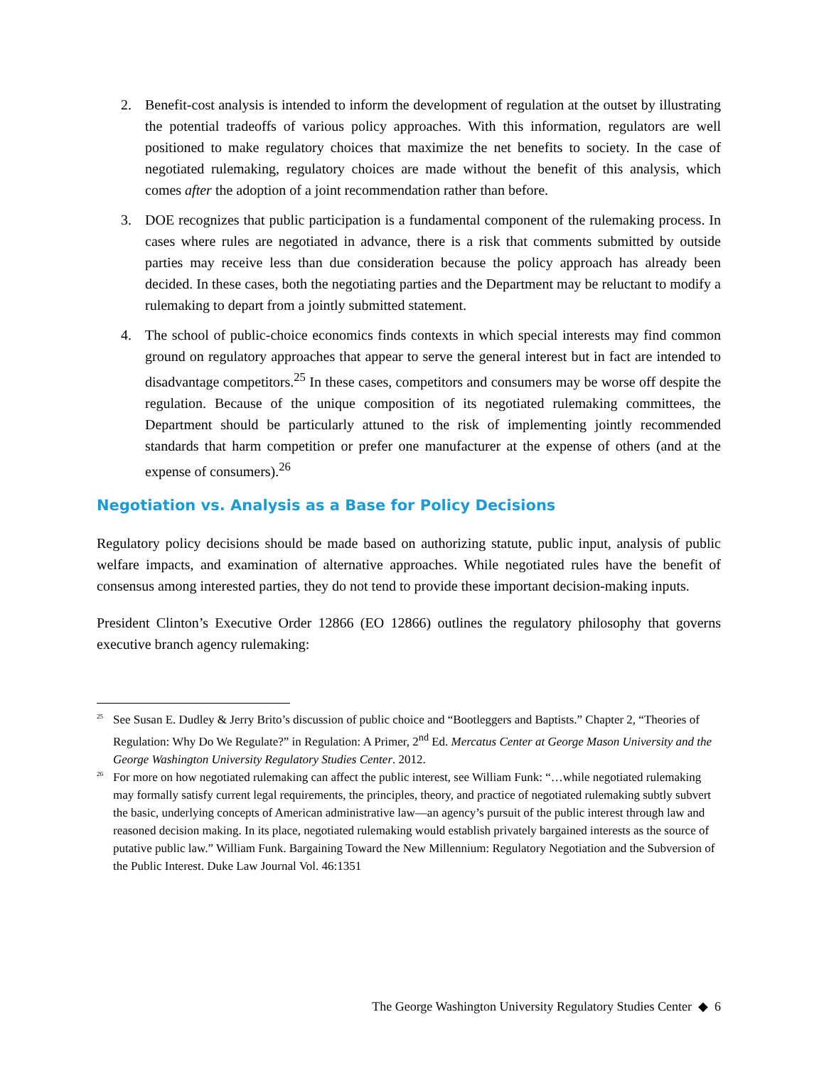2. Benefit-cost analysis is intended to inform the development of regulation at the outset by illustrating the potential tradeoffs of various policy approaches. With this information, regulators are well positioned to make regulatory choices that maximize the net benefits to society. In the case of negotiated rulemaking, regulatory choices are made without the benefit of this analysis, which comes after the adoption of a joint recommendation rather than before.
3. DOE recognizes that public participation is a fundamental component of the rulemaking process. In cases where rules are negotiated in advance, there is a risk that comments submitted by outside parties may receive less than due consideration because the policy approach has already been decided. In these cases, both the negotiating parties and the Department may be reluctant to modify a rulemaking to depart from a jointly submitted statement.
4. The school of public-choice economics finds contexts in which special interests may find common ground on regulatory approaches that appear to serve the general interest but in fact are intended to disadvantage competitors.<sup>25</sup> In these cases, competitors and consumers may be worse off despite the regulation. Because of the unique composition of its negotiated rulemaking committees, the Department should be particularly attuned to the risk of implementing jointly recommended standards that harm competition or prefer one manufacturer at the expense of others (and at the expense of consumers).<sup>26</sup>
Negotiation vs. Analysis as a Base for Policy Decisions
Regulatory policy decisions should be made based on authorizing statute, public input, analysis of public welfare impacts, and examination of alternative approaches. While negotiated rules have the benefit of consensus among interested parties, they do not tend to provide these important decision-making inputs.
President Clinton’s Executive Order 12866 (EO 12866) outlines the regulatory philosophy that governs executive branch agency rulemaking:
<sup>25</sup> See Susan E. Dudley & Jerry Brito’s discussion of public choice and “Bootleggers and Baptists.” Chapter 2, “Theories of Regulation: Why Do We Regulate?” in Regulation: A Primer, 2<sup>nd</sup> Ed. Mercatus Center at George Mason University and the George Washington University Regulatory Studies Center. 2012.
<sup>26</sup> For more on how negotiated rulemaking can affect the public interest, see William Funk: “…while negotiated rulemaking may formally satisfy current legal requirements, the principles, theory, and practice of negotiated rulemaking subtly subvert the basic, underlying concepts of American administrative law—an agency’s pursuit of the public interest through law and reasoned decision making. In its place, negotiated rulemaking would establish privately bargained interests as the source of putative public law.” William Funk. Bargaining Toward the New Millennium: Regulatory Negotiation and the Subversion of the Public Interest. Duke Law Journal Vol. 46:1351
The George Washington University Regulatory Studies Center ◆ 6